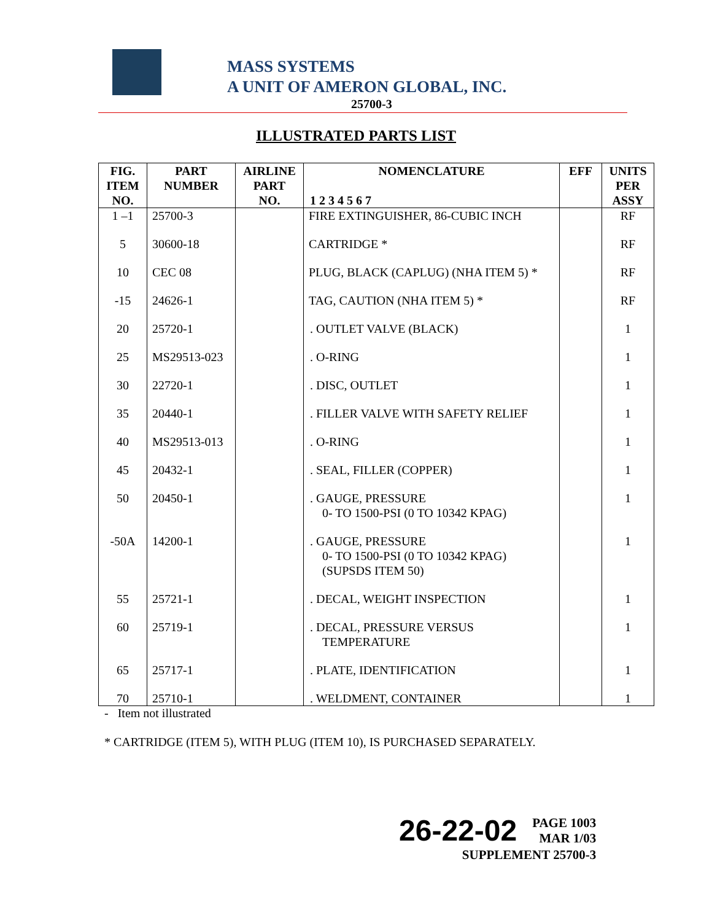MASS SYSTEMS
A UNIT OF AMERON GLOBAL, INC.
25700-3
ILLUSTRATED PARTS LIST
| FIG. ITEM NO. | PART NUMBER | AIRLINE PART NO. | NOMENCLATURE 1 2 3 4 5 6 7 | EFF | UNITS PER ASSY |
| --- | --- | --- | --- | --- | --- |
| 1 –1 | 25700-3 | | FIRE EXTINGUISHER, 86-CUBIC INCH | | RF |
| 5 | 30600-18 | | CARTRIDGE * | | RF |
| 10 | CEC 08 | | PLUG, BLACK (CAPLUG) (NHA ITEM 5) * | | RF |
| -15 | 24626-1 | | TAG, CAUTION (NHA ITEM 5) * | | RF |
| 20 | 25720-1 | | . OUTLET VALVE (BLACK) | | 1 |
| 25 | MS29513-023 | | . O-RING | | 1 |
| 30 | 22720-1 | | . DISC, OUTLET | | 1 |
| 35 | 20440-1 | | . FILLER VALVE WITH SAFETY RELIEF | | 1 |
| 40 | MS29513-013 | | . O-RING | | 1 |
| 45 | 20432-1 | | . SEAL, FILLER (COPPER) | | 1 |
| 50 | 20450-1 | | . GAUGE, PRESSURE 0- TO 1500-PSI (0 TO 10342 KPAG) | | 1 |
| -50A | 14200-1 | | . GAUGE, PRESSURE 0- TO 1500-PSI (0 TO 10342 KPAG) (SUPSDS ITEM 50) | | 1 |
| 55 | 25721-1 | | . DECAL, WEIGHT INSPECTION | | 1 |
| 60 | 25719-1 | | . DECAL, PRESSURE VERSUS TEMPERATURE | | 1 |
| 65 | 25717-1 | | . PLATE, IDENTIFICATION | | 1 |
| 70 | 25710-1 | | . WELDMENT, CONTAINER | | 1 |
- Item not illustrated
* CARTRIDGE (ITEM 5), WITH PLUG (ITEM 10), IS PURCHASED SEPARATELY.
26-22-02 PAGE 1003
MAR 1/03
SUPPLEMENT 25700-3